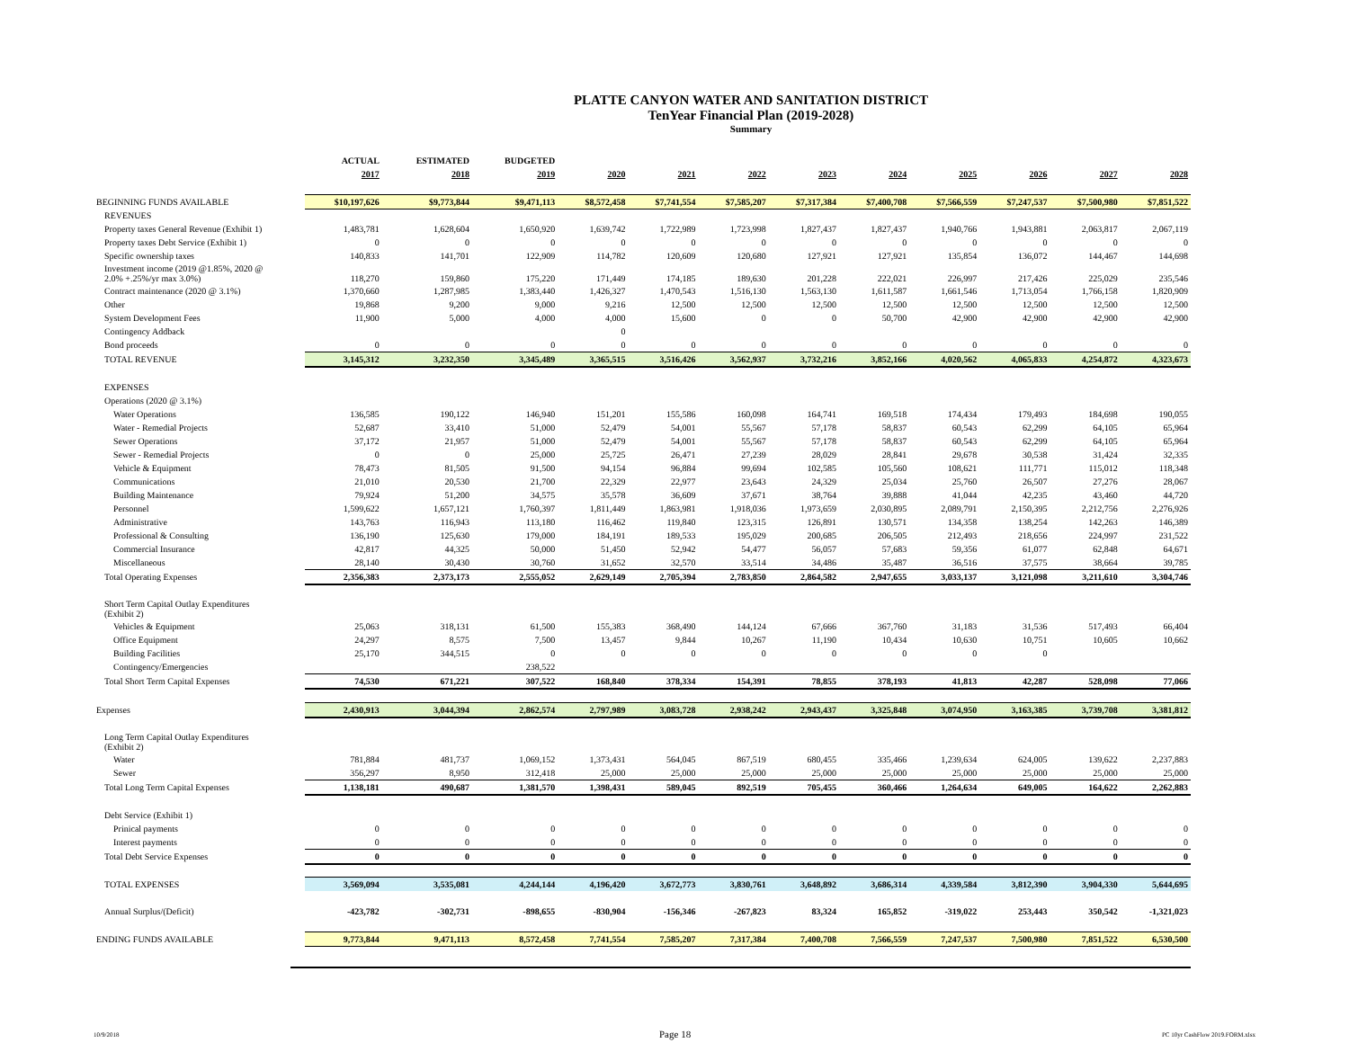PLATTE CANYON WATER AND SANITATION DISTRICT
TenYear Financial Plan (2019-2028)
Summary
| | ACTUAL | ESTIMATED | BUDGETED | | | | | | | | | |
| --- | --- | --- | --- | --- | --- | --- | --- | --- | --- | --- | --- | --- |
| | 2017 | 2018 | 2019 | 2020 | 2021 | 2022 | 2023 | 2024 | 2025 | 2026 | 2027 | 2028 |
| BEGINNING FUNDS AVAILABLE | $10,197,626 | $9,773,844 | $9,471,113 | $8,572,458 | $7,741,554 | $7,585,207 | $7,317,384 | $7,400,708 | $7,566,559 | $7,247,537 | $7,500,980 | $7,851,522 |
| REVENUES | | | | | | | | | | | | |
| Property taxes General Revenue (Exhibit 1) | 1,483,781 | 1,628,604 | 1,650,920 | 1,639,742 | 1,722,989 | 1,723,998 | 1,827,437 | 1,827,437 | 1,940,766 | 1,943,881 | 2,063,817 | 2,067,119 |
| Property taxes Debt Service (Exhibit 1) | 0 | 0 | 0 | 0 | 0 | 0 | 0 | 0 | 0 | 0 | 0 | 0 |
| Specific ownership taxes | 140,833 | 141,701 | 122,909 | 114,782 | 120,609 | 120,680 | 127,921 | 127,921 | 135,854 | 136,072 | 144,467 | 144,698 |
| Investment income (2019 @1.85%, 2020 @ 2.0% +.25%/yr max 3.0%) | 118,270 | 159,860 | 175,220 | 171,449 | 174,185 | 189,630 | 201,228 | 222,021 | 226,997 | 217,426 | 225,029 | 235,546 |
| Contract maintenance (2020 @ 3.1%) | 1,370,660 | 1,287,985 | 1,383,440 | 1,426,327 | 1,470,543 | 1,516,130 | 1,563,130 | 1,611,587 | 1,661,546 | 1,713,054 | 1,766,158 | 1,820,909 |
| Other | 19,868 | 9,200 | 9,000 | 9,216 | 12,500 | 12,500 | 12,500 | 12,500 | 12,500 | 12,500 | 12,500 | 12,500 |
| System Development Fees | 11,900 | 5,000 | 4,000 | 4,000 | 15,600 | 0 | 0 | 50,700 | 42,900 | 42,900 | 42,900 | 42,900 |
| Contingency Addback | | | | 0 | | | | | | | | |
| Bond proceeds | 0 | 0 | 0 | 0 | 0 | 0 | 0 | 0 | 0 | 0 | 0 | 0 |
| TOTAL REVENUE | 3,145,312 | 3,232,350 | 3,345,489 | 3,365,515 | 3,516,426 | 3,562,937 | 3,732,216 | 3,852,166 | 4,020,562 | 4,065,833 | 4,254,872 | 4,323,673 |
| EXPENSES | | | | | | | | | | | | |
| Operations (2020 @ 3.1%) | | | | | | | | | | | | |
| Water Operations | 136,585 | 190,122 | 146,940 | 151,201 | 155,586 | 160,098 | 164,741 | 169,518 | 174,434 | 179,493 | 184,698 | 190,055 |
| Water - Remedial Projects | 52,687 | 33,410 | 51,000 | 52,479 | 54,001 | 55,567 | 57,178 | 58,837 | 60,543 | 62,299 | 64,105 | 65,964 |
| Sewer Operations | 37,172 | 21,957 | 51,000 | 52,479 | 54,001 | 55,567 | 57,178 | 58,837 | 60,543 | 62,299 | 64,105 | 65,964 |
| Sewer - Remedial Projects | 0 | 0 | 25,000 | 25,725 | 26,471 | 27,239 | 28,029 | 28,841 | 29,678 | 30,538 | 31,424 | 32,335 |
| Vehicle & Equipment | 78,473 | 81,505 | 91,500 | 94,154 | 96,884 | 99,694 | 102,585 | 105,560 | 108,621 | 111,771 | 115,012 | 118,348 |
| Communications | 21,010 | 20,530 | 21,700 | 22,329 | 22,977 | 23,643 | 24,329 | 25,034 | 25,760 | 26,507 | 27,276 | 28,067 |
| Building Maintenance | 79,924 | 51,200 | 34,575 | 35,578 | 36,609 | 37,671 | 38,764 | 39,888 | 41,044 | 42,235 | 43,460 | 44,720 |
| Personnel | 1,599,622 | 1,657,121 | 1,760,397 | 1,811,449 | 1,863,981 | 1,918,036 | 1,973,659 | 2,030,895 | 2,089,791 | 2,150,395 | 2,212,756 | 2,276,926 |
| Administrative | 143,763 | 116,943 | 113,180 | 116,462 | 119,840 | 123,315 | 126,891 | 130,571 | 134,358 | 138,254 | 142,263 | 146,389 |
| Professional & Consulting | 136,190 | 125,630 | 179,000 | 184,191 | 189,533 | 195,029 | 200,685 | 206,505 | 212,493 | 218,656 | 224,997 | 231,522 |
| Commercial Insurance | 42,817 | 44,325 | 50,000 | 51,450 | 52,942 | 54,477 | 56,057 | 57,683 | 59,356 | 61,077 | 62,848 | 64,671 |
| Miscellaneous | 28,140 | 30,430 | 30,760 | 31,652 | 32,570 | 33,514 | 34,486 | 35,487 | 36,516 | 37,575 | 38,664 | 39,785 |
| Total Operating Expenses | 2,356,383 | 2,373,173 | 2,555,052 | 2,629,149 | 2,705,394 | 2,783,850 | 2,864,582 | 2,947,655 | 3,033,137 | 3,121,098 | 3,211,610 | 3,304,746 |
| Short Term Capital Outlay Expenditures (Exhibit 2) | | | | | | | | | | | | |
| Vehicles & Equipment | 25,063 | 318,131 | 61,500 | 155,383 | 368,490 | 144,124 | 67,666 | 367,760 | 31,183 | 31,536 | 517,493 | 66,404 |
| Office Equipment | 24,297 | 8,575 | 7,500 | 13,457 | 9,844 | 10,267 | 11,190 | 10,434 | 10,630 | 10,751 | 10,605 | 10,662 |
| Building Facilities | 25,170 | 344,515 | 0 | 0 | 0 | 0 | 0 | 0 | 0 | 0 | | |
| Contingency/Emergencies | | | 238,522 | | | | | | | | | |
| Total Short Term Capital Expenses | 74,530 | 671,221 | 307,522 | 168,840 | 378,334 | 154,391 | 78,855 | 378,193 | 41,813 | 42,287 | 528,098 | 77,066 |
| Expenses | 2,430,913 | 3,044,394 | 2,862,574 | 2,797,989 | 3,083,728 | 2,938,242 | 2,943,437 | 3,325,848 | 3,074,950 | 3,163,385 | 3,739,708 | 3,381,812 |
| Long Term Capital Outlay Expenditures (Exhibit 2) | | | | | | | | | | | | |
| Water | 781,884 | 481,737 | 1,069,152 | 1,373,431 | 564,045 | 867,519 | 680,455 | 335,466 | 1,239,634 | 624,005 | 139,622 | 2,237,883 |
| Sewer | 356,297 | 8,950 | 312,418 | 25,000 | 25,000 | 25,000 | 25,000 | 25,000 | 25,000 | 25,000 | 25,000 | 25,000 |
| Total Long Term Capital Expenses | 1,138,181 | 490,687 | 1,381,570 | 1,398,431 | 589,045 | 892,519 | 705,455 | 360,466 | 1,264,634 | 649,005 | 164,622 | 2,262,883 |
| Debt Service (Exhibit 1) | | | | | | | | | | | | |
| Prinical payments | 0 | 0 | 0 | 0 | 0 | 0 | 0 | 0 | 0 | 0 | 0 | 0 |
| Interest payments | 0 | 0 | 0 | 0 | 0 | 0 | 0 | 0 | 0 | 0 | 0 | 0 |
| Total Debt Service Expenses | 0 | 0 | 0 | 0 | 0 | 0 | 0 | 0 | 0 | 0 | 0 | 0 |
| TOTAL EXPENSES | 3,569,094 | 3,535,081 | 4,244,144 | 4,196,420 | 3,672,773 | 3,830,761 | 3,648,892 | 3,686,314 | 4,339,584 | 3,812,390 | 3,904,330 | 5,644,695 |
| Annual Surplus/(Deficit) | -423,782 | -302,731 | -898,655 | -830,904 | -156,346 | -267,823 | 83,324 | 165,852 | -319,022 | 253,443 | 350,542 | -1,321,023 |
| ENDING FUNDS AVAILABLE | 9,773,844 | 9,471,113 | 8,572,458 | 7,741,554 | 7,585,207 | 7,317,384 | 7,400,708 | 7,566,559 | 7,247,537 | 7,500,980 | 7,851,522 | 6,530,500 |
10/9/2018 Page 18
PC 10yr CashFlow 2019.FORM.xlsx